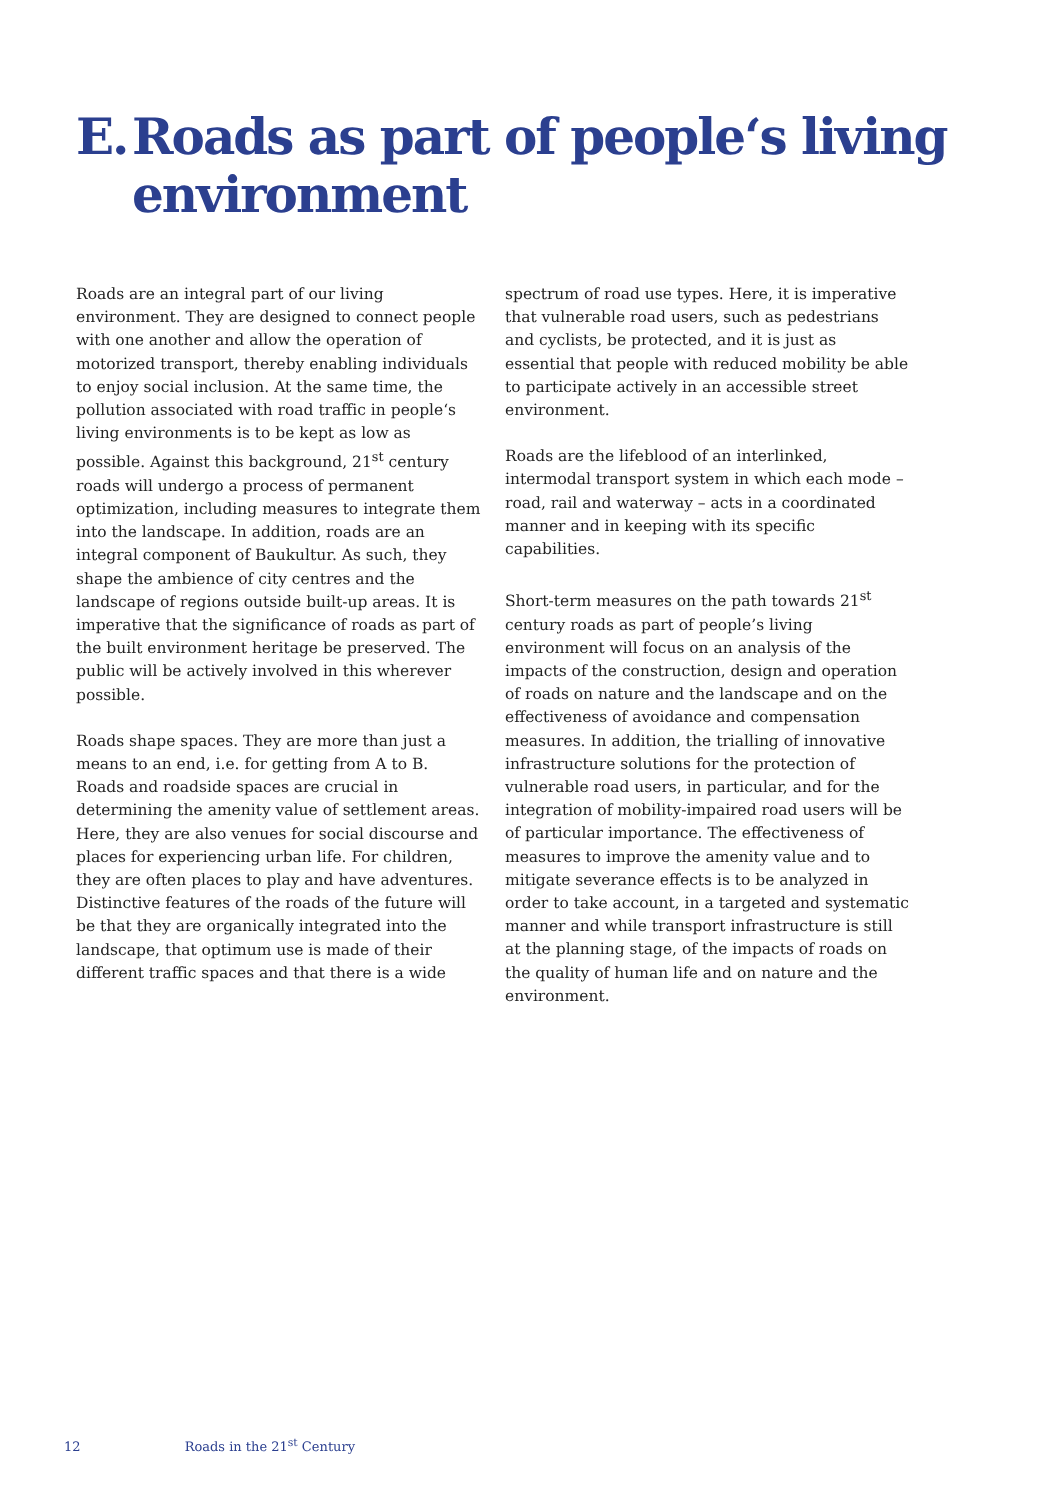E. Roads as part of people‘s living
environment
Roads are an integral part of our living environment. They are designed to connect people with one another and allow the operation of motorized transport, thereby enabling individuals to enjoy social inclusion. At the same time, the pollution associated with road traffic in people‘s living environments is to be kept as low as possible. Against this background, 21<sup>st</sup> century roads will undergo a process of permanent optimization, including measures to integrate them into the landscape. In addition, roads are an integral component of Baukultur. As such, they shape the ambience of city centres and the landscape of regions outside built-up areas. It is imperative that the significance of roads as part of the built environment heritage be preserved. The public will be actively involved in this wherever possible.
Roads shape spaces. They are more than just a means to an end, i.e. for getting from A to B. Roads and roadside spaces are crucial in determining the amenity value of settlement areas. Here, they are also venues for social discourse and places for experiencing urban life. For children, they are often places to play and have adventures. Distinctive features of the roads of the future will be that they are organically integrated into the landscape, that optimum use is made of their different traffic spaces and that there is a wide
spectrum of road use types. Here, it is imperative that vulnerable road users, such as pedestrians and cyclists, be protected, and it is just as essential that people with reduced mobility be able to participate actively in an accessible street environment.
Roads are the lifeblood of an interlinked, intermodal transport system in which each mode – road, rail and waterway – acts in a coordinated manner and in keeping with its specific capabilities.
Short-term measures on the path towards 21<sup>st</sup> century roads as part of people’s living environment will focus on an analysis of the impacts of the construction, design and operation of roads on nature and the landscape and on the effectiveness of avoidance and compensation measures. In addition, the trialling of innovative infrastructure solutions for the protection of vulnerable road users, in particular, and for the integration of mobility-impaired road users will be of particular importance. The effectiveness of measures to improve the amenity value and to mitigate severance effects is to be analyzed in order to take account, in a targeted and systematic manner and while transport infrastructure is still at the planning stage, of the impacts of roads on the quality of human life and on nature and the environment.
12 Roads in the 21<sup>st</sup> Century